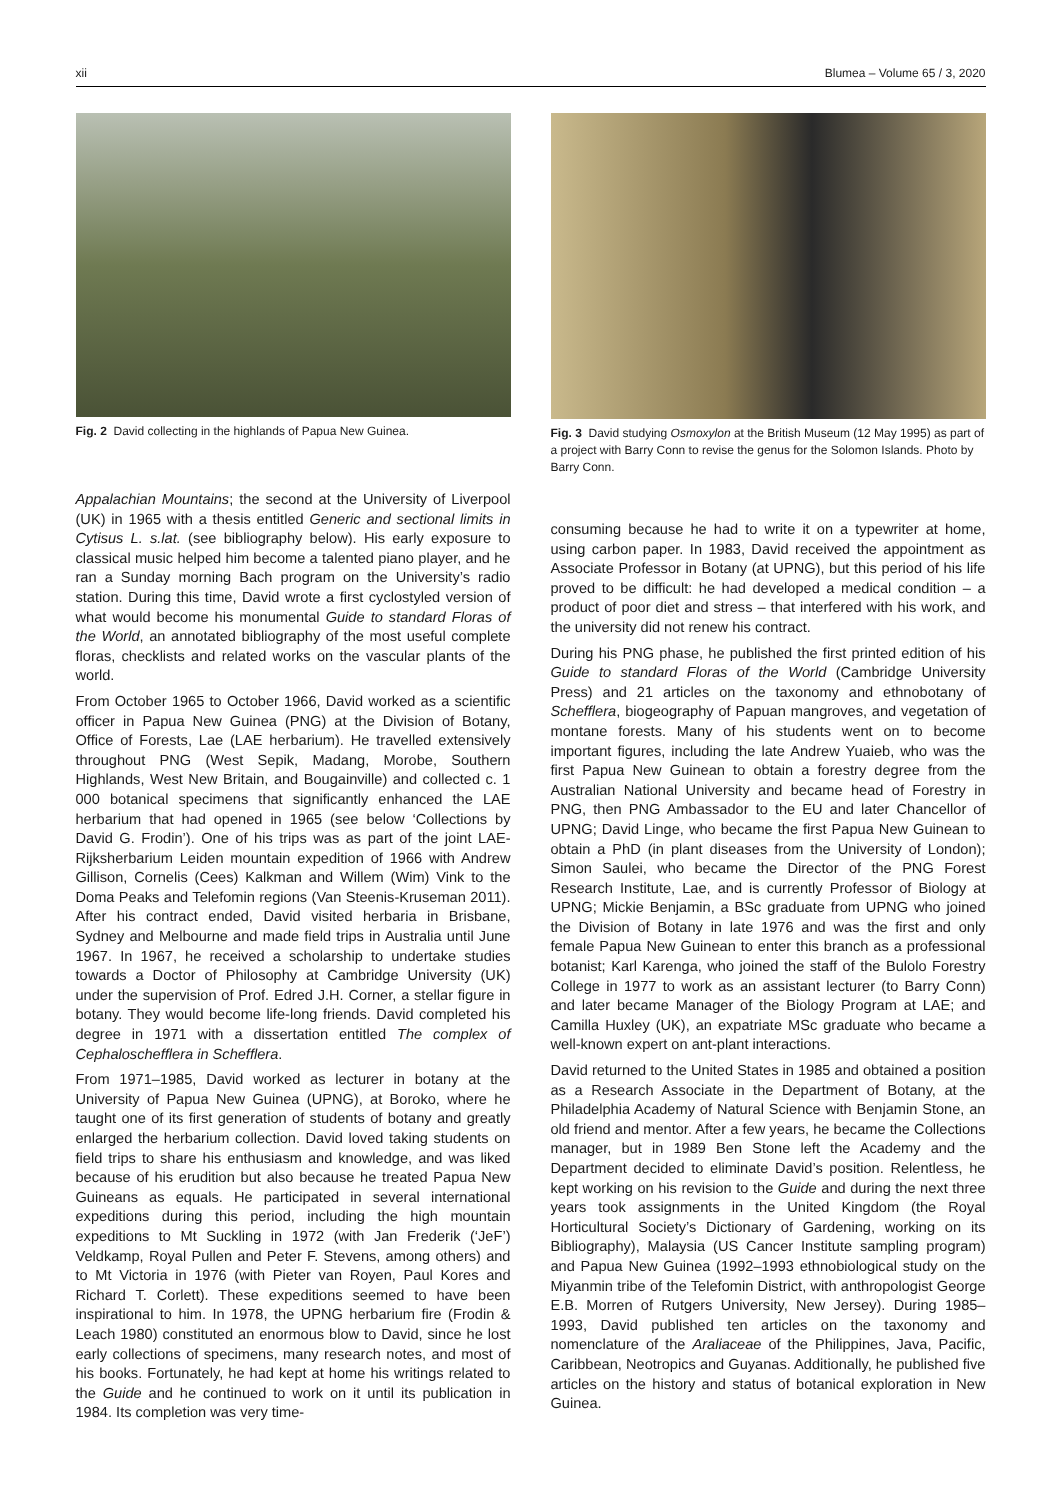xii Blumea – Volume 65 / 3, 2020
Fig. 2 David collecting in the highlands of Papua New Guinea.
Appalachian Mountains; the second at the University of Liverpool (UK) in 1965 with a thesis entitled Generic and sectional limits in Cytisus L. s.lat. (see bibliography below). His early exposure to classical music helped him become a talented piano player, and he ran a Sunday morning Bach program on the University’s radio station. During this time, David wrote a first cyclostyled version of what would become his monumental Guide to standard Floras of the World, an annotated bibliography of the most useful complete floras, checklists and related works on the vascular plants of the world.
From October 1965 to October 1966, David worked as a scientific officer in Papua New Guinea (PNG) at the Division of Botany, Office of Forests, Lae (LAE herbarium). He travelled extensively throughout PNG (West Sepik, Madang, Morobe, Southern Highlands, West New Britain, and Bougainville) and collected c. 1 000 botanical specimens that significantly enhanced the LAE herbarium that had opened in 1965 (see below ‘Collections by David G. Frodin’). One of his trips was as part of the joint LAE-Rijksherbarium Leiden mountain expedition of 1966 with Andrew Gillison, Cornelis (Cees) Kalkman and Willem (Wim) Vink to the Doma Peaks and Telefomin regions (Van Steenis-Kruseman 2011). After his contract ended, David visited herbaria in Brisbane, Sydney and Melbourne and made field trips in Australia until June 1967. In 1967, he received a scholarship to undertake studies towards a Doctor of Philosophy at Cambridge University (UK) under the supervision of Prof. Edred J.H. Corner, a stellar figure in botany. They would become life-long friends. David completed his degree in 1971 with a dissertation entitled The complex of Cephaloschefflera in Schefflera.
From 1971–1985, David worked as lecturer in botany at the University of Papua New Guinea (UPNG), at Boroko, where he taught one of its first generation of students of botany and greatly enlarged the herbarium collection. David loved taking students on field trips to share his enthusiasm and knowledge, and was liked because of his erudition but also because he treated Papua New Guineans as equals. He participated in several international expeditions during this period, including the high mountain expeditions to Mt Suckling in 1972 (with Jan Frederik (‘JeF’) Veldkamp, Royal Pullen and Peter F. Stevens, among others) and to Mt Victoria in 1976 (with Pieter van Royen, Paul Kores and Richard T. Corlett). These expeditions seemed to have been inspirational to him. In 1978, the UPNG herbarium fire (Frodin & Leach 1980) constituted an enormous blow to David, since he lost early collections of specimens, many research notes, and most of his books. Fortunately, he had kept at home his writings related to the Guide and he continued to work on it until its publication in 1984. Its completion was very time-
Fig. 3 David studying Osmoxylon at the British Museum (12 May 1995) as part of a project with Barry Conn to revise the genus for the Solomon Islands. Photo by Barry Conn.
consuming because he had to write it on a typewriter at home, using carbon paper. In 1983, David received the appointment as Associate Professor in Botany (at UPNG), but this period of his life proved to be difficult: he had developed a medical condition – a product of poor diet and stress – that interfered with his work, and the university did not renew his contract.
During his PNG phase, he published the first printed edition of his Guide to standard Floras of the World (Cambridge University Press) and 21 articles on the taxonomy and ethnobotany of Schefflera, biogeography of Papuan mangroves, and vegetation of montane forests. Many of his students went on to become important figures, including the late Andrew Yuaieb, who was the first Papua New Guinean to obtain a forestry degree from the Australian National University and became head of Forestry in PNG, then PNG Ambassador to the EU and later Chancellor of UPNG; David Linge, who became the first Papua New Guinean to obtain a PhD (in plant diseases from the University of London); Simon Saulei, who became the Director of the PNG Forest Research Institute, Lae, and is currently Professor of Biology at UPNG; Mickie Benjamin, a BSc graduate from UPNG who joined the Division of Botany in late 1976 and was the first and only female Papua New Guinean to enter this branch as a professional botanist; Karl Karenga, who joined the staff of the Bulolo Forestry College in 1977 to work as an assistant lecturer (to Barry Conn) and later became Manager of the Biology Program at LAE; and Camilla Huxley (UK), an expatriate MSc graduate who became a well-known expert on ant-plant interactions.
David returned to the United States in 1985 and obtained a position as a Research Associate in the Department of Botany, at the Philadelphia Academy of Natural Science with Benjamin Stone, an old friend and mentor. After a few years, he became the Collections manager, but in 1989 Ben Stone left the Academy and the Department decided to eliminate David’s position. Relentless, he kept working on his revision to the Guide and during the next three years took assignments in the United Kingdom (the Royal Horticultural Society’s Dictionary of Gardening, working on its Bibliography), Malaysia (US Cancer Institute sampling program) and Papua New Guinea (1992–1993 ethnobiological study on the Miyanmin tribe of the Telefomin District, with anthropologist George E.B. Morren of Rutgers University, New Jersey). During 1985–1993, David published ten articles on the taxonomy and nomenclature of the Araliaceae of the Philippines, Java, Pacific, Caribbean, Neotropics and Guyanas. Additionally, he published five articles on the history and status of botanical exploration in New Guinea.